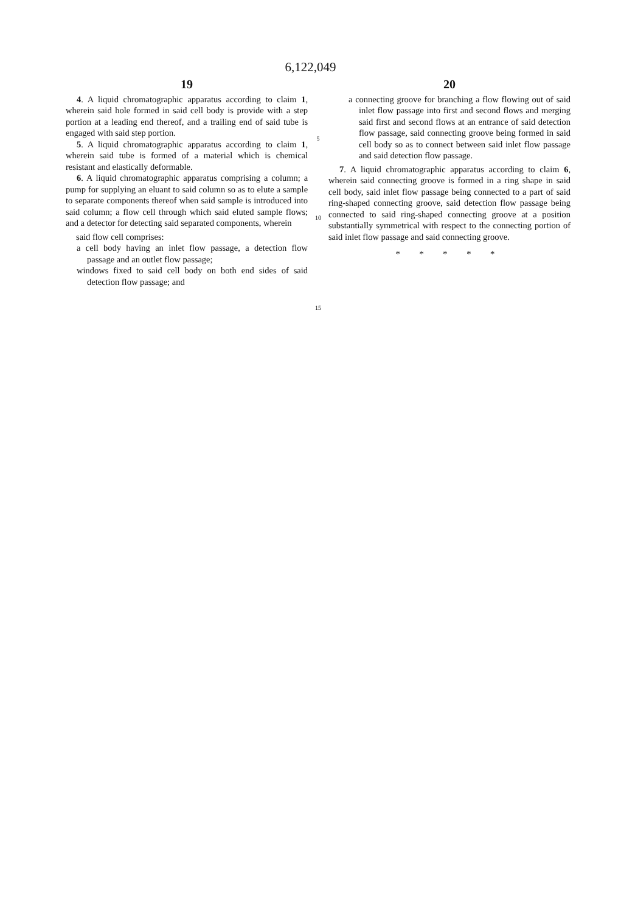6,122,049
19
4. A liquid chromatographic apparatus according to claim 1, wherein said hole formed in said cell body is provide with a step portion at a leading end thereof, and a trailing end of said tube is engaged with said step portion.
5. A liquid chromatographic apparatus according to claim 1, wherein said tube is formed of a material which is chemical resistant and elastically deformable.
6. A liquid chromatographic apparatus comprising a column; a pump for supplying an eluant to said column so as to elute a sample to separate components thereof when said sample is introduced into said column; a flow cell through which said eluted sample flows; and a detector for detecting said separated components, wherein
said flow cell comprises:
a cell body having an inlet flow passage, a detection flow passage and an outlet flow passage;
windows fixed to said cell body on both end sides of said detection flow passage; and
5
10
15
20
a connecting groove for branching a flow flowing out of said inlet flow passage into first and second flows and merging said first and second flows at an entrance of said detection flow passage, said connecting groove being formed in said cell body so as to connect between said inlet flow passage and said detection flow passage.
7. A liquid chromatographic apparatus according to claim 6, wherein said connecting groove is formed in a ring shape in said cell body, said inlet flow passage being connected to a part of said ring-shaped connecting groove, said detection flow passage being connected to said ring-shaped connecting groove at a position substantially symmetrical with respect to the connecting portion of said inlet flow passage and said connecting groove.
* * * * *